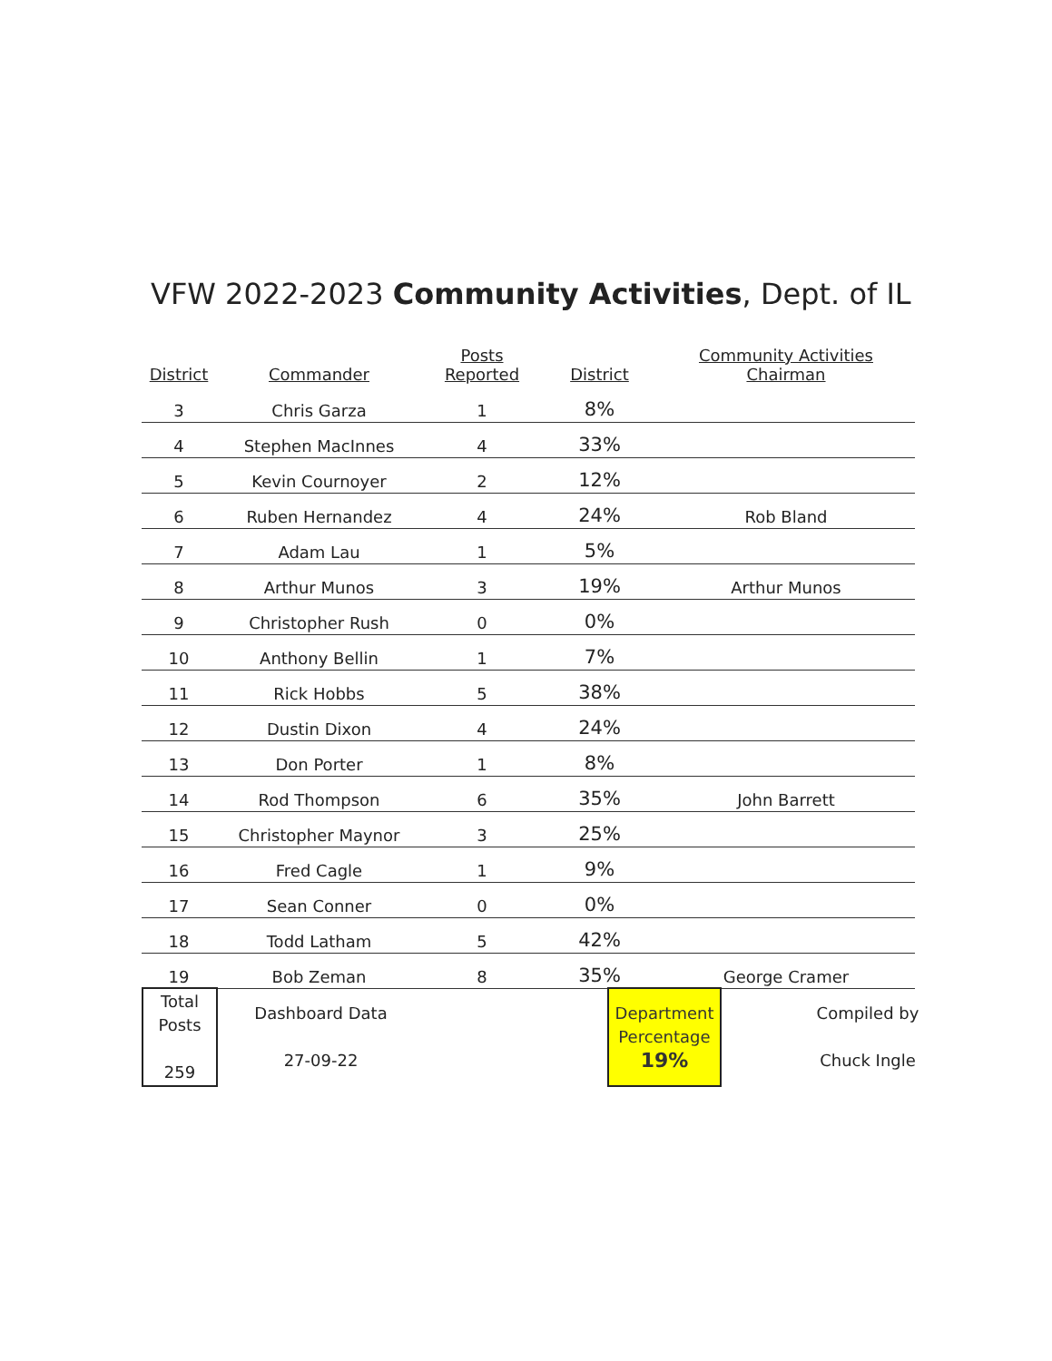VFW 2022-2023 Community Activities, Dept. of IL
| District | Commander | Posts Reported | District | Community Activities Chairman |
| --- | --- | --- | --- | --- |
| 3 | Chris Garza | 1 | 8% | |
| 4 | Stephen MacInnes | 4 | 33% | |
| 5 | Kevin Cournoyer | 2 | 12% | |
| 6 | Ruben Hernandez | 4 | 24% | Rob Bland |
| 7 | Adam Lau | 1 | 5% | |
| 8 | Arthur Munos | 3 | 19% | Arthur Munos |
| 9 | Christopher Rush | 0 | 0% | |
| 10 | Anthony Bellin | 1 | 7% | |
| 11 | Rick Hobbs | 5 | 38% | |
| 12 | Dustin Dixon | 4 | 24% | |
| 13 | Don Porter | 1 | 8% | |
| 14 | Rod Thompson | 6 | 35% | John Barrett |
| 15 | Christopher Maynor | 3 | 25% | |
| 16 | Fred Cagle | 1 | 9% | |
| 17 | Sean Conner | 0 | 0% | |
| 18 | Todd Latham | 5 | 42% | |
| 19 | Bob Zeman | 8 | 35% | George Cramer |
| Total Posts 259 | Dashboard Data 27-09-22 | | Department Percentage 19% | Compiled by Chuck Ingle |